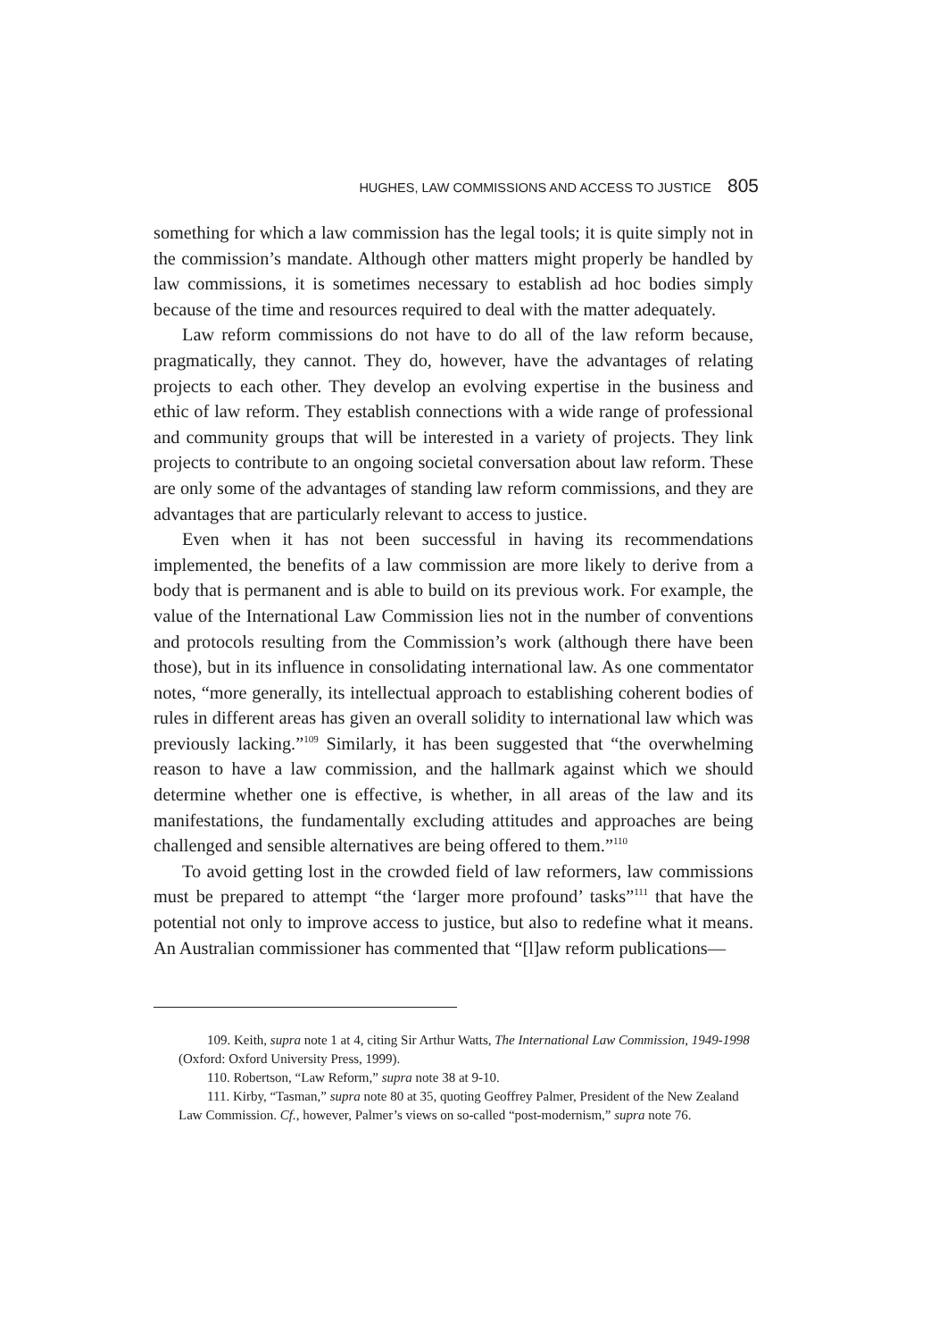HUGHES, LAW COMMISSIONS AND ACCESS TO JUSTICE 805
something for which a law commission has the legal tools; it is quite simply not in the commission’s mandate. Although other matters might properly be handled by law commissions, it is sometimes necessary to establish ad hoc bodies simply because of the time and resources required to deal with the matter adequately.
Law reform commissions do not have to do all of the law reform because, pragmatically, they cannot. They do, however, have the advantages of relating projects to each other. They develop an evolving expertise in the business and ethic of law reform. They establish connections with a wide range of professional and community groups that will be interested in a variety of projects. They link projects to contribute to an ongoing societal conversation about law reform. These are only some of the advantages of standing law reform commissions, and they are advantages that are particularly relevant to access to justice.
Even when it has not been successful in having its recommendations implemented, the benefits of a law commission are more likely to derive from a body that is permanent and is able to build on its previous work. For example, the value of the International Law Commission lies not in the number of conventions and protocols resulting from the Commission’s work (although there have been those), but in its influence in consolidating international law. As one commentator notes, “more generally, its intellectual approach to establishing coherent bodies of rules in different areas has given an overall solidity to international law which was previously lacking.”<sup>109</sup> Similarly, it has been suggested that “the overwhelming reason to have a law commission, and the hallmark against which we should determine whether one is effective, is whether, in all areas of the law and its manifestations, the fundamentally excluding attitudes and approaches are being challenged and sensible alternatives are being offered to them.”<sup>110</sup>
To avoid getting lost in the crowded field of law reformers, law commissions must be prepared to attempt “the ‘larger more profound’ tasks”<sup>111</sup> that have the potential not only to improve access to justice, but also to redefine what it means. An Australian commissioner has commented that “[l]aw reform publications—
109. Keith, supra note 1 at 4, citing Sir Arthur Watts, The International Law Commission, 1949-1998 (Oxford: Oxford University Press, 1999).
110. Robertson, “Law Reform,” supra note 38 at 9-10.
111. Kirby, “Tasman,” supra note 80 at 35, quoting Geoffrey Palmer, President of the New Zealand Law Commission. Cf., however, Palmer’s views on so-called “post-modernism,” supra note 76.